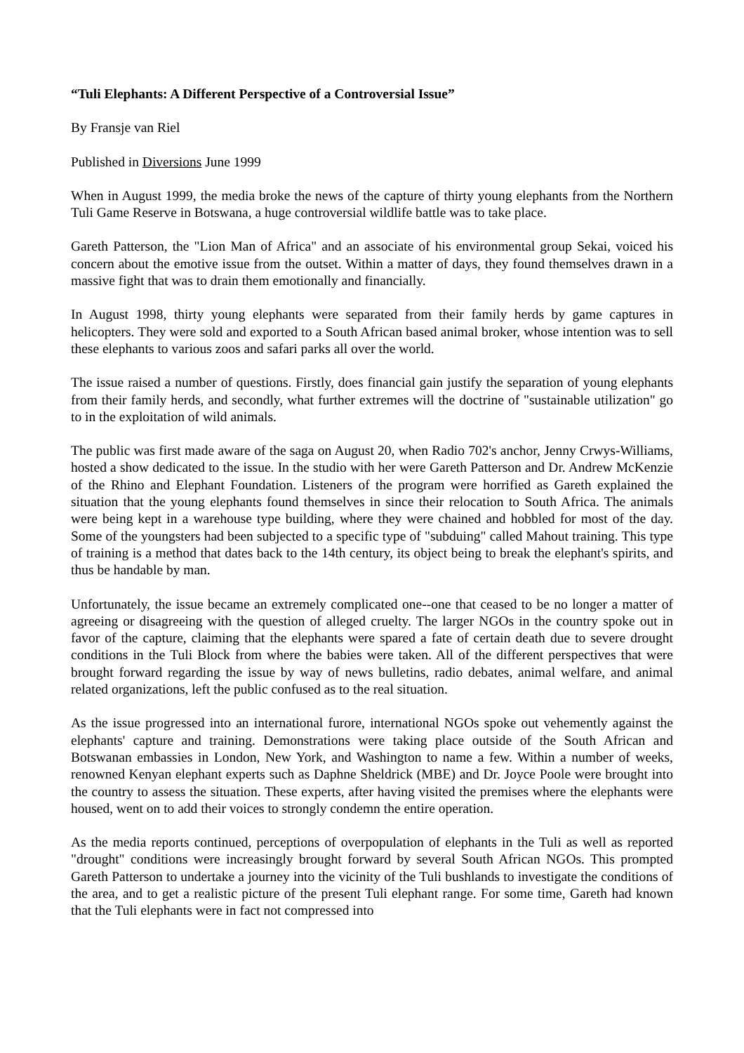“Tuli Elephants: A Different Perspective of a Controversial Issue”
By Fransje van Riel
Published in Diversions June 1999
When in August 1999, the media broke the news of the capture of thirty young elephants from the Northern Tuli Game Reserve in Botswana, a huge controversial wildlife battle was to take place.
Gareth Patterson, the "Lion Man of Africa" and an associate of his environmental group Sekai, voiced his concern about the emotive issue from the outset. Within a matter of days, they found themselves drawn in a massive fight that was to drain them emotionally and financially.
In August 1998, thirty young elephants were separated from their family herds by game captures in helicopters. They were sold and exported to a South African based animal broker, whose intention was to sell these elephants to various zoos and safari parks all over the world.
The issue raised a number of questions. Firstly, does financial gain justify the separation of young elephants from their family herds, and secondly, what further extremes will the doctrine of "sustainable utilization" go to in the exploitation of wild animals.
The public was first made aware of the saga on August 20, when Radio 702's anchor, Jenny Crwys-Williams, hosted a show dedicated to the issue. In the studio with her were Gareth Patterson and Dr. Andrew McKenzie of the Rhino and Elephant Foundation. Listeners of the program were horrified as Gareth explained the situation that the young elephants found themselves in since their relocation to South Africa. The animals were being kept in a warehouse type building, where they were chained and hobbled for most of the day. Some of the youngsters had been subjected to a specific type of "subduing" called Mahout training. This type of training is a method that dates back to the 14th century, its object being to break the elephant's spirits, and thus be handable by man.
Unfortunately, the issue became an extremely complicated one--one that ceased to be no longer a matter of agreeing or disagreeing with the question of alleged cruelty. The larger NGOs in the country spoke out in favor of the capture, claiming that the elephants were spared a fate of certain death due to severe drought conditions in the Tuli Block from where the babies were taken. All of the different perspectives that were brought forward regarding the issue by way of news bulletins, radio debates, animal welfare, and animal related organizations, left the public confused as to the real situation.
As the issue progressed into an international furore, international NGOs spoke out vehemently against the elephants' capture and training. Demonstrations were taking place outside of the South African and Botswanan embassies in London, New York, and Washington to name a few. Within a number of weeks, renowned Kenyan elephant experts such as Daphne Sheldrick (MBE) and Dr. Joyce Poole were brought into the country to assess the situation. These experts, after having visited the premises where the elephants were housed, went on to add their voices to strongly condemn the entire operation.
As the media reports continued, perceptions of overpopulation of elephants in the Tuli as well as reported "drought" conditions were increasingly brought forward by several South African NGOs. This prompted Gareth Patterson to undertake a journey into the vicinity of the Tuli bushlands to investigate the conditions of the area, and to get a realistic picture of the present Tuli elephant range. For some time, Gareth had known that the Tuli elephants were in fact not compressed into